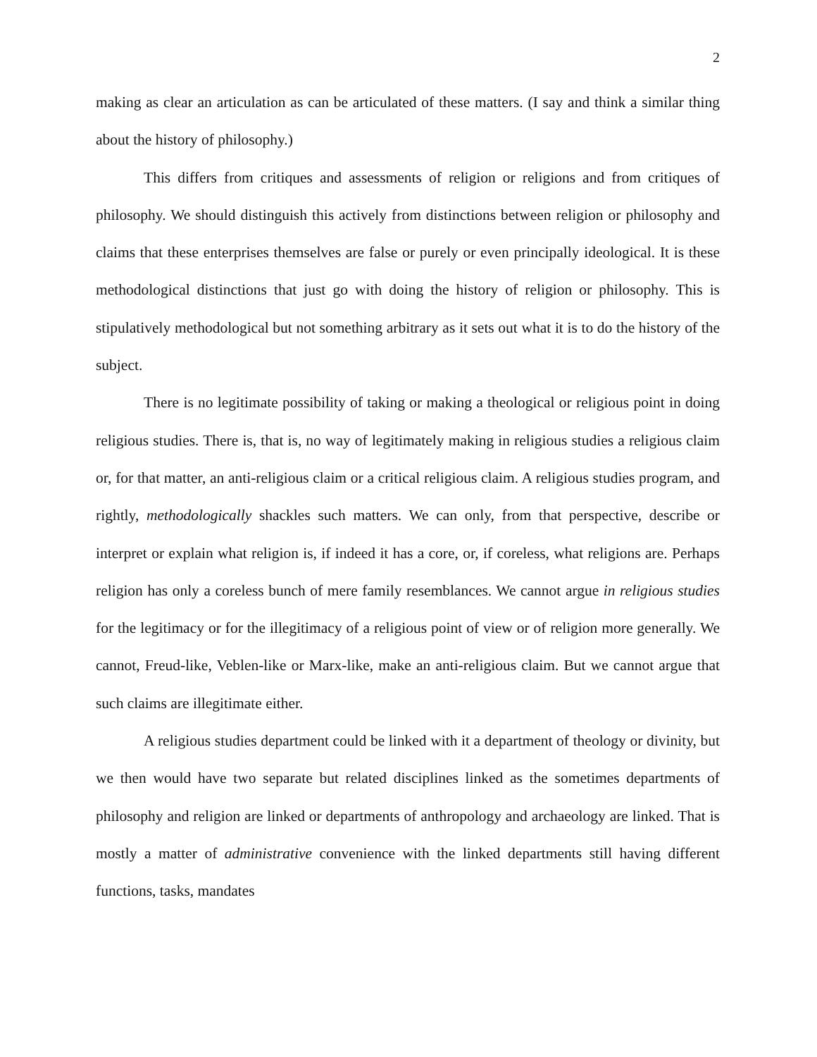2
making as clear an articulation as can be articulated of these matters. (I say and think a similar thing about the history of philosophy.)
This differs from critiques and assessments of religion or religions and from critiques of philosophy. We should distinguish this actively from distinctions between religion or philosophy and claims that these enterprises themselves are false or purely or even principally ideological. It is these methodological distinctions that just go with doing the history of religion or philosophy. This is stipulatively methodological but not something arbitrary as it sets out what it is to do the history of the subject.
There is no legitimate possibility of taking or making a theological or religious point in doing religious studies. There is, that is, no way of legitimately making in religious studies a religious claim or, for that matter, an anti-religious claim or a critical religious claim. A religious studies program, and rightly, methodologically shackles such matters. We can only, from that perspective, describe or interpret or explain what religion is, if indeed it has a core, or, if coreless, what religions are. Perhaps religion has only a coreless bunch of mere family resemblances. We cannot argue in religious studies for the legitimacy or for the illegitimacy of a religious point of view or of religion more generally. We cannot, Freud-like, Veblen-like or Marx-like, make an anti-religious claim. But we cannot argue that such claims are illegitimate either.
A religious studies department could be linked with it a department of theology or divinity, but we then would have two separate but related disciplines linked as the sometimes departments of philosophy and religion are linked or departments of anthropology and archaeology are linked. That is mostly a matter of administrative convenience with the linked departments still having different functions, tasks, mandates